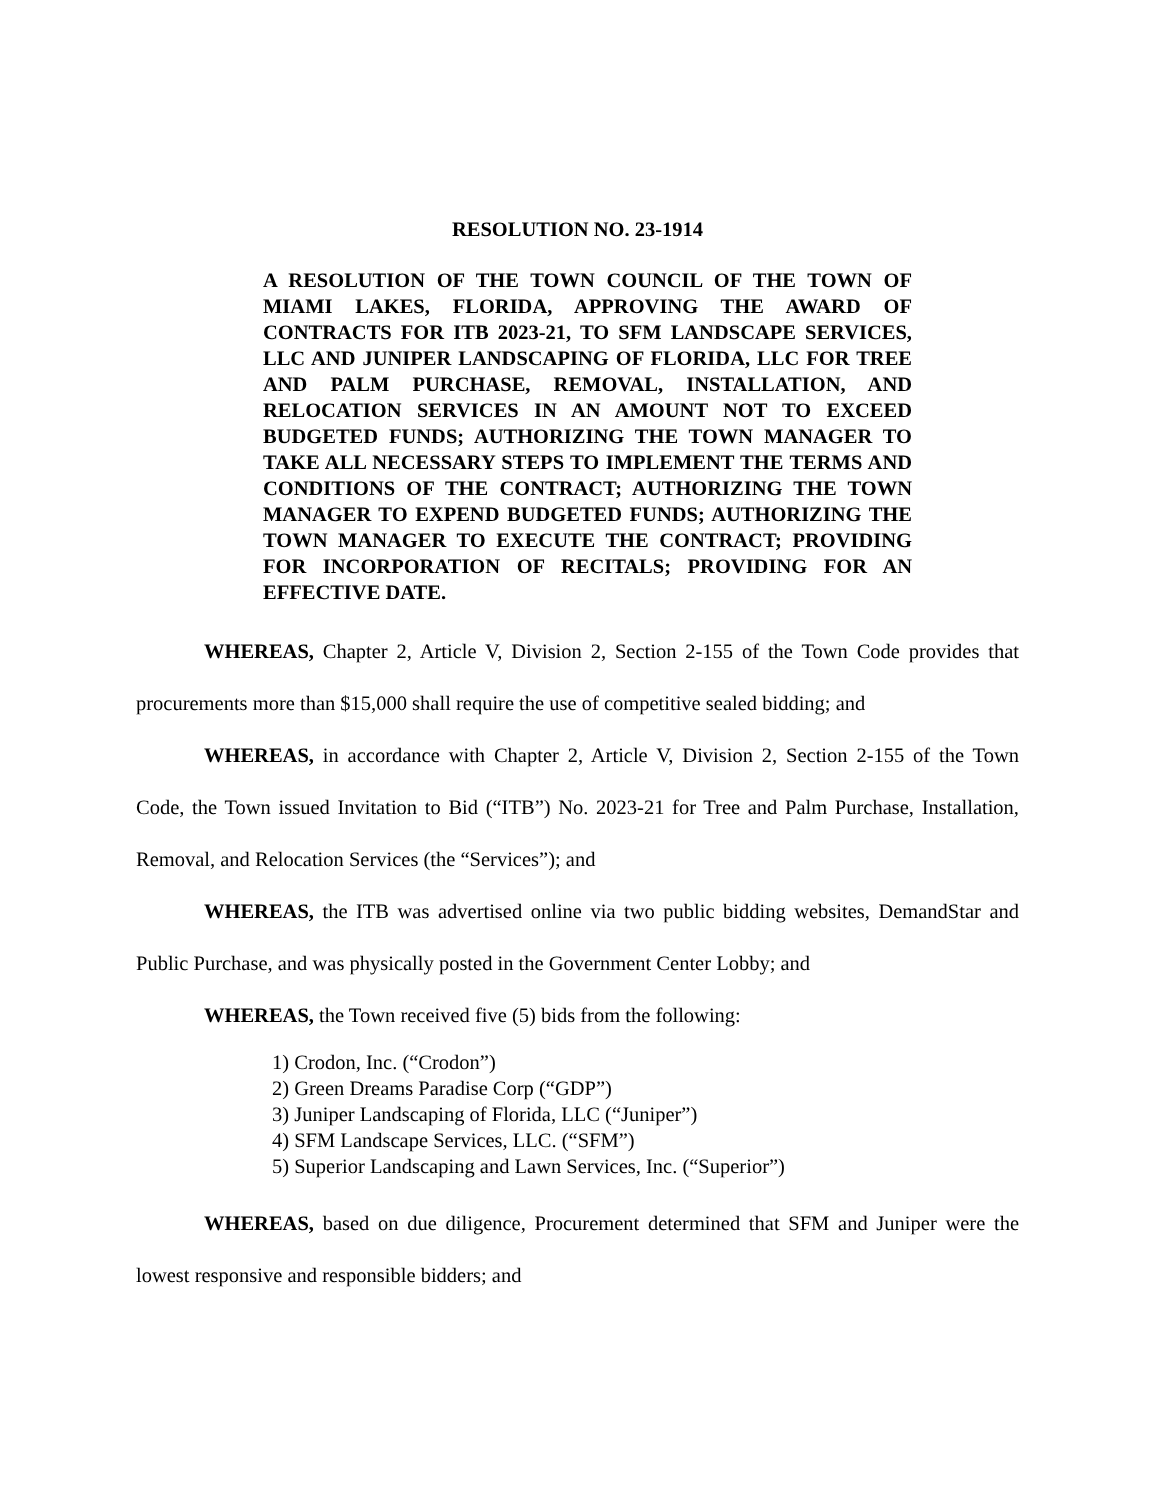RESOLUTION NO. 23-1914
A RESOLUTION OF THE TOWN COUNCIL OF THE TOWN OF MIAMI LAKES, FLORIDA, APPROVING THE AWARD OF CONTRACTS FOR ITB 2023-21, TO SFM LANDSCAPE SERVICES, LLC AND JUNIPER LANDSCAPING OF FLORIDA, LLC FOR TREE AND PALM PURCHASE, REMOVAL, INSTALLATION, AND RELOCATION SERVICES IN AN AMOUNT NOT TO EXCEED BUDGETED FUNDS; AUTHORIZING THE TOWN MANAGER TO TAKE ALL NECESSARY STEPS TO IMPLEMENT THE TERMS AND CONDITIONS OF THE CONTRACT; AUTHORIZING THE TOWN MANAGER TO EXPEND BUDGETED FUNDS; AUTHORIZING THE TOWN MANAGER TO EXECUTE THE CONTRACT; PROVIDING FOR INCORPORATION OF RECITALS; PROVIDING FOR AN EFFECTIVE DATE.
WHEREAS, Chapter 2, Article V, Division 2, Section 2-155 of the Town Code provides that procurements more than $15,000 shall require the use of competitive sealed bidding; and
WHEREAS, in accordance with Chapter 2, Article V, Division 2, Section 2-155 of the Town Code, the Town issued Invitation to Bid (“ITB”) No. 2023-21 for Tree and Palm Purchase, Installation, Removal, and Relocation Services (the “Services”); and
WHEREAS, the ITB was advertised online via two public bidding websites, DemandStar and Public Purchase, and was physically posted in the Government Center Lobby; and
WHEREAS, the Town received five (5) bids from the following:
1) Crodon, Inc. (“Crodon”)
2) Green Dreams Paradise Corp (“GDP”)
3) Juniper Landscaping of Florida, LLC (“Juniper”)
4) SFM Landscape Services, LLC. (“SFM”)
5) Superior Landscaping and Lawn Services, Inc. (“Superior”)
WHEREAS, based on due diligence, Procurement determined that SFM and Juniper were the lowest responsive and responsible bidders; and